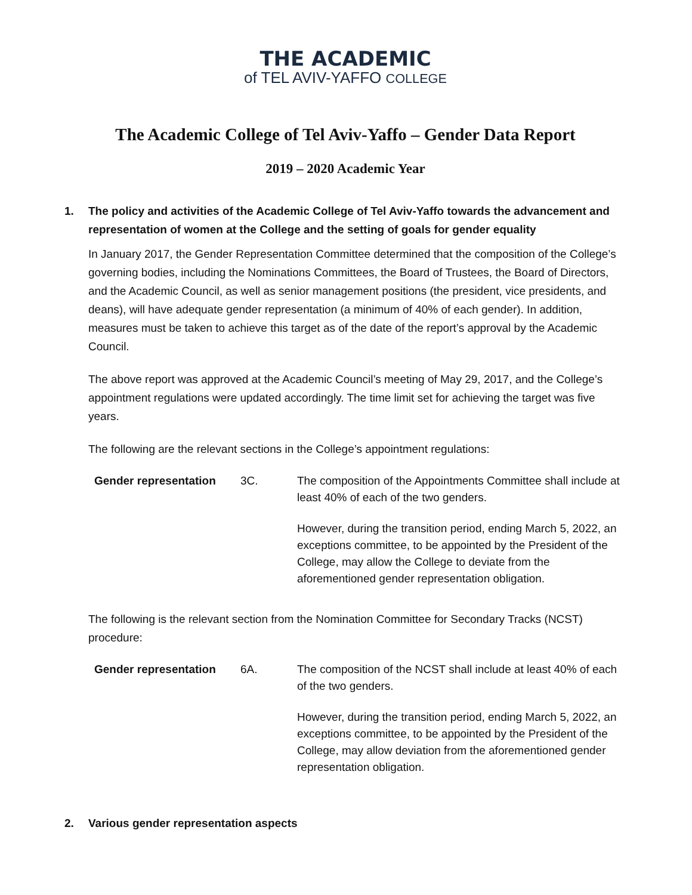THE ACADEMIC
of TEL AVIV-YAFFO COLLEGE
The Academic College of Tel Aviv-Yaffo – Gender Data Report
2019 – 2020 Academic Year
1. The policy and activities of the Academic College of Tel Aviv-Yaffo towards the advancement and representation of women at the College and the setting of goals for gender equality
In January 2017, the Gender Representation Committee determined that the composition of the College’s governing bodies, including the Nominations Committees, the Board of Trustees, the Board of Directors, and the Academic Council, as well as senior management positions (the president, vice presidents, and deans), will have adequate gender representation (a minimum of 40% of each gender). In addition, measures must be taken to achieve this target as of the date of the report’s approval by the Academic Council.
The above report was approved at the Academic Council’s meeting of May 29, 2017, and the College’s appointment regulations were updated accordingly. The time limit set for achieving the target was five years.
The following are the relevant sections in the College’s appointment regulations:
| Gender representation | 3C. | The composition of the Appointments Committee shall include at least 40% of each of the two genders. |
| | | However, during the transition period, ending March 5, 2022, an exceptions committee, to be appointed by the President of the College, may allow the College to deviate from the aforementioned gender representation obligation. |
The following is the relevant section from the Nomination Committee for Secondary Tracks (NCST) procedure:
| Gender representation | 6A. | The composition of the NCST shall include at least 40% of each of the two genders. |
| | | However, during the transition period, ending March 5, 2022, an exceptions committee, to be appointed by the President of the College, may allow deviation from the aforementioned gender representation obligation. |
2. Various gender representation aspects